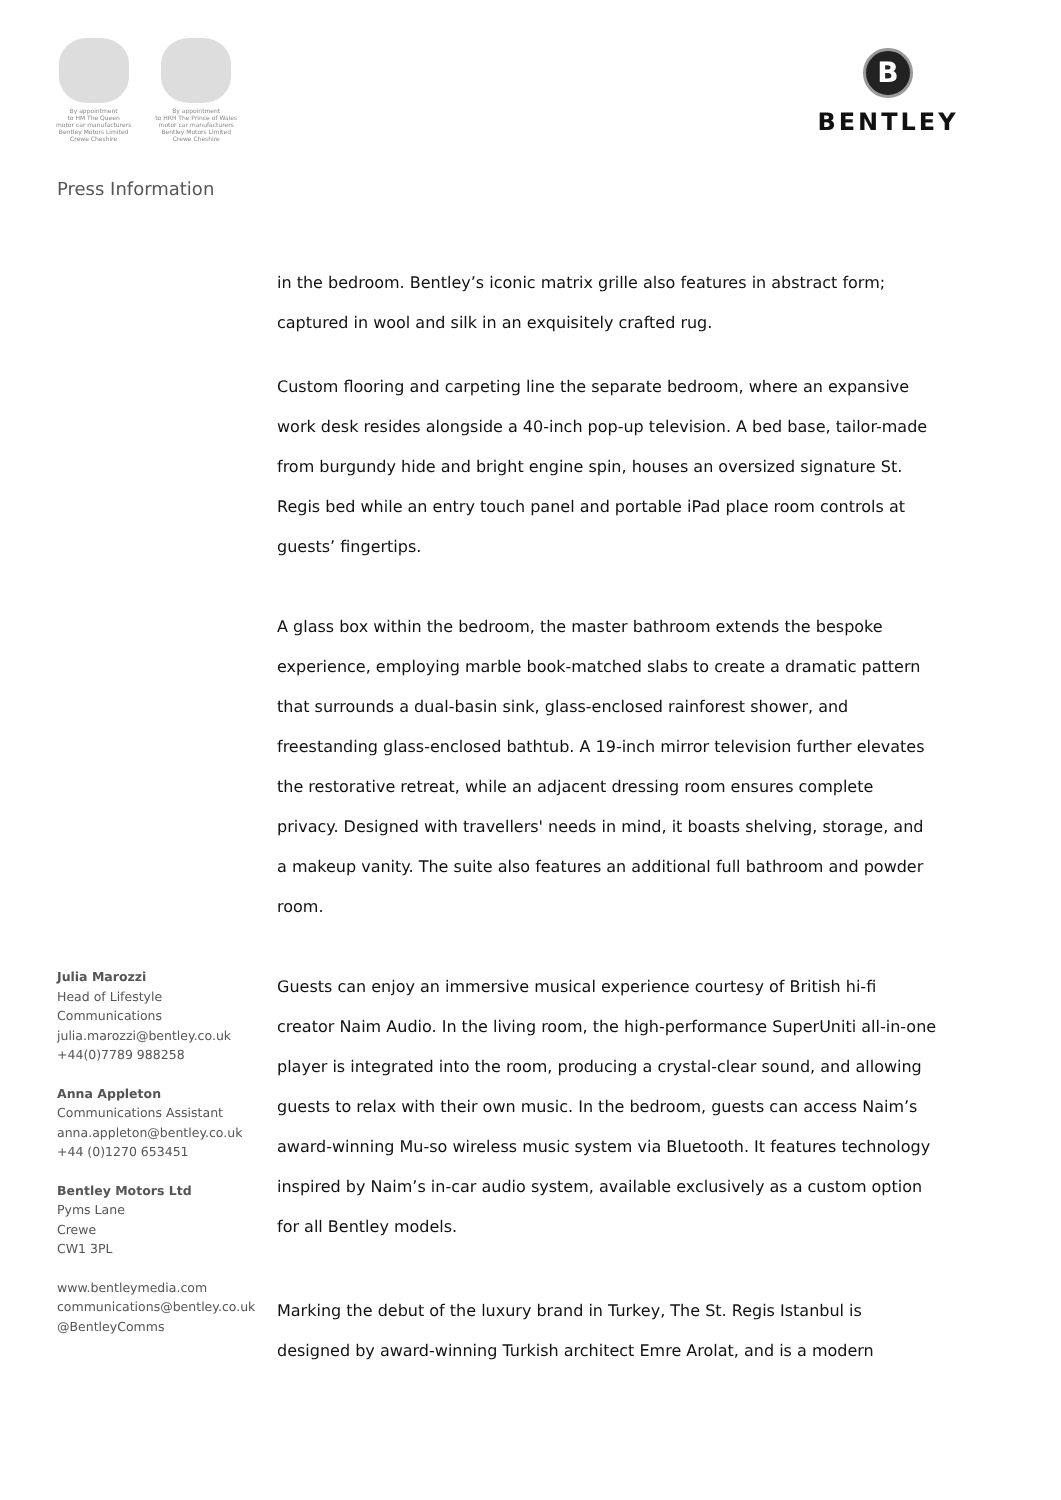By appointment
to HM The Queen
motor car manufacturers
Bentley Motors Limited
Crewe Cheshire
By appointment
to HRH The Prince of Wales
motor car manufacturers
Bentley Motors Limited
Crewe Cheshire
B
BENTLEY
Press Information
Julia Marozzi
Head of Lifestyle
Communications
julia.marozzi@bentley.co.uk
+44(0)7789 988258
Anna Appleton
Communications Assistant
anna.appleton@bentley.co.uk
+44 (0)1270 653451
Bentley Motors Ltd
Pyms Lane
Crewe
CW1 3PL
www.bentleymedia.com
communications@bentley.co.uk
@BentleyComms
in the bedroom. Bentley’s iconic matrix grille also features in abstract form; captured in wool and silk in an exquisitely crafted rug.
Custom flooring and carpeting line the separate bedroom, where an expansive work desk resides alongside a 40-inch pop-up television. A bed base, tailor-made from burgundy hide and bright engine spin, houses an oversized signature St. Regis bed while an entry touch panel and portable iPad place room controls at guests’ fingertips.
A glass box within the bedroom, the master bathroom extends the bespoke experience, employing marble book-matched slabs to create a dramatic pattern that surrounds a dual-basin sink, glass-enclosed rainforest shower, and freestanding glass-enclosed bathtub. A 19-inch mirror television further elevates the restorative retreat, while an adjacent dressing room ensures complete privacy. Designed with travellers' needs in mind, it boasts shelving, storage, and a makeup vanity. The suite also features an additional full bathroom and powder room.
Guests can enjoy an immersive musical experience courtesy of British hi-fi creator Naim Audio. In the living room, the high-performance SuperUniti all-in-one player is integrated into the room, producing a crystal-clear sound, and allowing guests to relax with their own music. In the bedroom, guests can access Naim’s award-winning Mu-so wireless music system via Bluetooth. It features technology inspired by Naim’s in-car audio system, available exclusively as a custom option for all Bentley models.
Marking the debut of the luxury brand in Turkey, The St. Regis Istanbul is designed by award-winning Turkish architect Emre Arolat, and is a modern